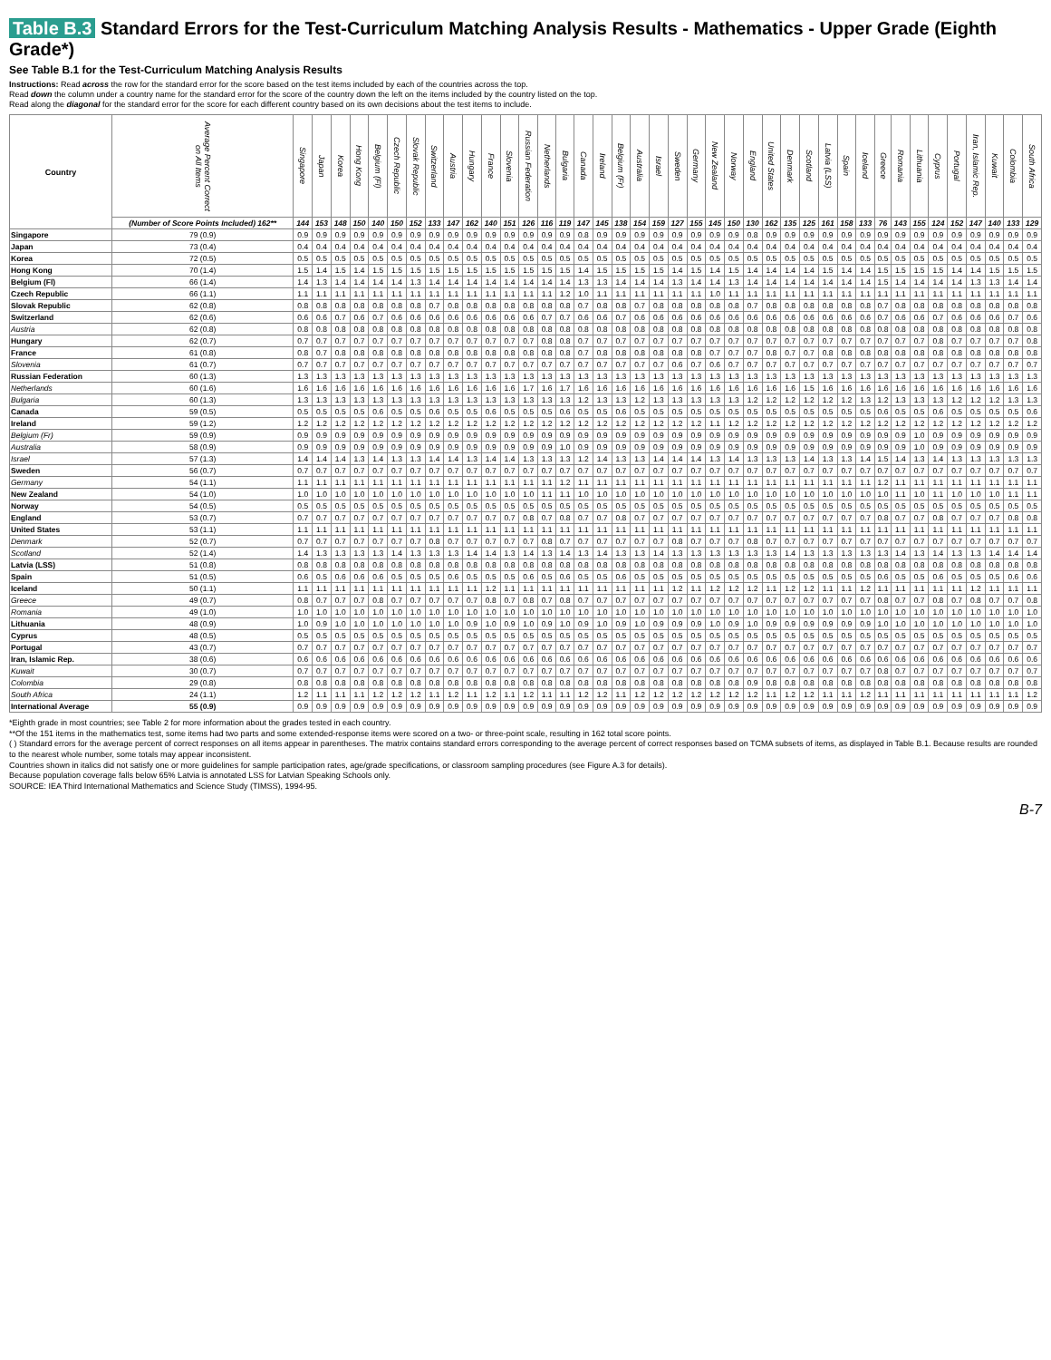Table B.3 Standard Errors for the Test-Curriculum Matching Analysis Results - Mathematics - Upper Grade (Eighth Grade*)
See Table B.1 for the Test-Curriculum Matching Analysis Results
Instructions: Read across the row for the standard error for the score based on the test items included by each of the countries across the top.
Read down the column under a country name for the standard error for the score of the country down the left on the items included by the country listed on the top.
Read along the diagonal for the standard error for the score for each different country based on its own decisions about the test items to include.
| Country | Average Percent Correct on All Items | Singapore | Japan | Korea | Hong Kong | Belgium (Fl) | Czech Republic | Slovak Republic | Switzerland | Austria | Hungary | France | Slovenia | Russian Federation | Netherlands | Bulgaria | Canada | Ireland | Belgium (Fr) | Australia | Israel | Sweden | Germany | New Zealand | Norway | England | United States | Denmark | Scotland | Latvia (LSS) | Spain | Iceland | Greece | Romania | Lithuania | Cyprus | Portugal | Iran, Islamic Rep. | Kuwait | Colombia | South Africa |
| --- | --- | --- | --- | --- | --- | --- | --- | --- | --- | --- | --- | --- | --- | --- | --- | --- | --- | --- | --- | --- | --- | --- | --- | --- | --- | --- | --- | --- | --- | --- | --- | --- | --- | --- | --- | --- | --- | --- | --- | --- | --- |
| | (Number of Score Points Included) 162** | 144 | 153 | 148 | 150 | 140 | 150 | 152 | 133 | 147 | 162 | 140 | 151 | 126 | 116 | 119 | 147 | 145 | 138 | 154 | 159 | 127 | 155 | 145 | 150 | 130 | 162 | 135 | 125 | 161 | 158 | 133 | 76 | 143 | 155 | 124 | 152 | 147 | 140 | 133 | 129 |
| Singapore | 79 (0.9) | 0.9 | 0.9 | 0.9 | 0.9 | 0.9 | 0.9 | 0.9 | 0.9 | 0.9 | 0.9 | 0.9 | 0.9 | 0.9 | 0.9 | 0.9 | 0.8 | 0.9 | 0.9 | 0.9 | 0.9 | 0.9 | 0.9 | 0.9 | 0.9 | 0.8 | 0.9 | 0.9 | 0.9 | 0.9 | 0.9 | 0.9 | 0.9 | 0.9 | 0.9 | 0.9 | 0.9 | 0.9 | 0.9 | 0.9 | 0.9 |
| Japan | 73 (0.4) | 0.4 | 0.4 | 0.4 | 0.4 | 0.4 | 0.4 | 0.4 | 0.4 | 0.4 | 0.4 | 0.4 | 0.4 | 0.4 | 0.4 | 0.4 | 0.4 | 0.4 | 0.4 | 0.4 | 0.4 | 0.4 | 0.4 | 0.4 | 0.4 | 0.4 | 0.4 | 0.4 | 0.4 | 0.4 | 0.4 | 0.4 | 0.4 | 0.4 | 0.4 | 0.4 | 0.4 | 0.4 | 0.4 | 0.4 | 0.4 |
| Korea | 72 (0.5) | 0.5 | 0.5 | 0.5 | 0.5 | 0.5 | 0.5 | 0.5 | 0.5 | 0.5 | 0.5 | 0.5 | 0.5 | 0.5 | 0.5 | 0.5 | 0.5 | 0.5 | 0.5 | 0.5 | 0.5 | 0.5 | 0.5 | 0.5 | 0.5 | 0.5 | 0.5 | 0.5 | 0.5 | 0.5 | 0.5 | 0.5 | 0.5 | 0.5 | 0.5 | 0.5 | 0.5 | 0.5 | 0.5 | 0.5 | 0.5 |
| Hong Kong | 70 (1.4) | 1.5 | 1.4 | 1.5 | 1.4 | 1.5 | 1.5 | 1.5 | 1.5 | 1.5 | 1.5 | 1.5 | 1.5 | 1.5 | 1.5 | 1.5 | 1.4 | 1.5 | 1.5 | 1.5 | 1.5 | 1.4 | 1.5 | 1.4 | 1.5 | 1.4 | 1.4 | 1.4 | 1.4 | 1.5 | 1.4 | 1.4 | 1.5 | 1.5 | 1.5 | 1.5 | 1.4 | 1.4 | 1.5 | 1.5 | 1.5 |
| Belgium (Fl) | 66 (1.4) | 1.4 | 1.3 | 1.4 | 1.4 | 1.4 | 1.4 | 1.3 | 1.4 | 1.4 | 1.4 | 1.4 | 1.4 | 1.4 | 1.4 | 1.4 | 1.3 | 1.3 | 1.4 | 1.4 | 1.4 | 1.3 | 1.4 | 1.4 | 1.3 | 1.4 | 1.4 | 1.4 | 1.4 | 1.4 | 1.4 | 1.4 | 1.5 | 1.4 | 1.4 | 1.4 | 1.4 | 1.3 | 1.3 | 1.4 | 1.4 |
| Czech Republic | 66 (1.1) | 1.1 | 1.1 | 1.1 | 1.1 | 1.1 | 1.1 | 1.1 | 1.1 | 1.1 | 1.1 | 1.1 | 1.1 | 1.1 | 1.1 | 1.2 | 1.0 | 1.1 | 1.1 | 1.1 | 1.1 | 1.1 | 1.1 | 1.0 | 1.1 | 1.1 | 1.1 | 1.1 | 1.1 | 1.1 | 1.1 | 1.1 | 1.1 | 1.1 | 1.1 | 1.1 | 1.1 | 1.1 | 1.1 | 1.1 | 1.1 |
| Slovak Republic | 62 (0.8) | 0.8 | 0.8 | 0.8 | 0.8 | 0.8 | 0.8 | 0.8 | 0.7 | 0.8 | 0.8 | 0.8 | 0.8 | 0.8 | 0.8 | 0.8 | 0.7 | 0.8 | 0.8 | 0.7 | 0.8 | 0.8 | 0.8 | 0.8 | 0.8 | 0.7 | 0.8 | 0.8 | 0.8 | 0.8 | 0.8 | 0.8 | 0.7 | 0.8 | 0.8 | 0.8 | 0.8 | 0.8 | 0.8 | 0.8 | 0.8 |
| Switzerland | 62 (0.6) | 0.6 | 0.6 | 0.7 | 0.6 | 0.7 | 0.6 | 0.6 | 0.6 | 0.6 | 0.6 | 0.6 | 0.6 | 0.6 | 0.7 | 0.7 | 0.6 | 0.6 | 0.7 | 0.6 | 0.6 | 0.6 | 0.6 | 0.6 | 0.6 | 0.6 | 0.6 | 0.6 | 0.6 | 0.6 | 0.6 | 0.6 | 0.7 | 0.6 | 0.6 | 0.7 | 0.6 | 0.6 | 0.6 | 0.7 | 0.6 |
| Austria | 62 (0.8) | 0.8 | 0.8 | 0.8 | 0.8 | 0.8 | 0.8 | 0.8 | 0.8 | 0.8 | 0.8 | 0.8 | 0.8 | 0.8 | 0.8 | 0.8 | 0.8 | 0.8 | 0.8 | 0.8 | 0.8 | 0.8 | 0.8 | 0.8 | 0.8 | 0.8 | 0.8 | 0.8 | 0.8 | 0.8 | 0.8 | 0.8 | 0.8 | 0.8 | 0.8 | 0.8 | 0.8 | 0.8 | 0.8 | 0.8 | 0.8 |
| Hungary | 62 (0.7) | 0.7 | 0.7 | 0.7 | 0.7 | 0.7 | 0.7 | 0.7 | 0.7 | 0.7 | 0.7 | 0.7 | 0.7 | 0.7 | 0.8 | 0.8 | 0.7 | 0.7 | 0.7 | 0.7 | 0.7 | 0.7 | 0.7 | 0.7 | 0.7 | 0.7 | 0.7 | 0.7 | 0.7 | 0.7 | 0.7 | 0.7 | 0.7 | 0.7 | 0.7 | 0.8 | 0.7 | 0.7 | 0.7 | 0.7 | 0.8 |
| France | 61 (0.8) | 0.8 | 0.7 | 0.8 | 0.8 | 0.8 | 0.8 | 0.8 | 0.8 | 0.8 | 0.8 | 0.8 | 0.8 | 0.8 | 0.8 | 0.8 | 0.7 | 0.8 | 0.8 | 0.8 | 0.8 | 0.8 | 0.8 | 0.7 | 0.7 | 0.7 | 0.8 | 0.7 | 0.7 | 0.8 | 0.8 | 0.8 | 0.8 | 0.8 | 0.8 | 0.8 | 0.8 | 0.8 | 0.8 | 0.8 | 0.8 |
| Slovenia | 61 (0.7) | 0.7 | 0.7 | 0.7 | 0.7 | 0.7 | 0.7 | 0.7 | 0.7 | 0.7 | 0.7 | 0.7 | 0.7 | 0.7 | 0.7 | 0.7 | 0.7 | 0.7 | 0.7 | 0.7 | 0.7 | 0.6 | 0.7 | 0.6 | 0.7 | 0.7 | 0.7 | 0.7 | 0.7 | 0.7 | 0.7 | 0.7 | 0.7 | 0.7 | 0.7 | 0.7 | 0.7 | 0.7 | 0.7 | 0.7 | 0.7 |
| Russian Federation | 60 (1.3) | 1.3 | 1.3 | 1.3 | 1.3 | 1.3 | 1.3 | 1.3 | 1.3 | 1.3 | 1.3 | 1.3 | 1.3 | 1.3 | 1.3 | 1.3 | 1.3 | 1.3 | 1.3 | 1.3 | 1.3 | 1.3 | 1.3 | 1.3 | 1.3 | 1.3 | 1.3 | 1.3 | 1.3 | 1.3 | 1.3 | 1.3 | 1.3 | 1.3 | 1.3 | 1.3 | 1.3 | 1.3 | 1.3 | 1.3 | 1.3 |
| Netherlands | 60 (1.6) | 1.6 | 1.6 | 1.6 | 1.6 | 1.6 | 1.6 | 1.6 | 1.6 | 1.6 | 1.6 | 1.6 | 1.6 | 1.7 | 1.6 | 1.7 | 1.6 | 1.6 | 1.6 | 1.6 | 1.6 | 1.6 | 1.6 | 1.6 | 1.6 | 1.6 | 1.6 | 1.6 | 1.5 | 1.6 | 1.6 | 1.6 | 1.6 | 1.6 | 1.6 | 1.6 | 1.6 | 1.6 | 1.6 | 1.6 | 1.6 |
| Bulgaria | 60 (1.3) | 1.3 | 1.3 | 1.3 | 1.3 | 1.3 | 1.3 | 1.3 | 1.3 | 1.3 | 1.3 | 1.3 | 1.3 | 1.3 | 1.3 | 1.3 | 1.2 | 1.3 | 1.3 | 1.2 | 1.3 | 1.3 | 1.3 | 1.3 | 1.3 | 1.2 | 1.2 | 1.2 | 1.2 | 1.2 | 1.2 | 1.3 | 1.2 | 1.3 | 1.3 | 1.3 | 1.2 | 1.2 | 1.2 | 1.3 | 1.3 |
| Canada | 59 (0.5) | 0.5 | 0.5 | 0.5 | 0.5 | 0.6 | 0.5 | 0.5 | 0.6 | 0.5 | 0.5 | 0.6 | 0.5 | 0.5 | 0.5 | 0.6 | 0.5 | 0.5 | 0.6 | 0.5 | 0.5 | 0.5 | 0.5 | 0.5 | 0.5 | 0.5 | 0.5 | 0.5 | 0.5 | 0.5 | 0.5 | 0.5 | 0.6 | 0.5 | 0.5 | 0.6 | 0.5 | 0.5 | 0.5 | 0.5 | 0.6 |
| Ireland | 59 (1.2) | 1.2 | 1.2 | 1.2 | 1.2 | 1.2 | 1.2 | 1.2 | 1.2 | 1.2 | 1.2 | 1.2 | 1.2 | 1.2 | 1.2 | 1.2 | 1.2 | 1.2 | 1.2 | 1.2 | 1.2 | 1.2 | 1.2 | 1.1 | 1.2 | 1.2 | 1.2 | 1.2 | 1.2 | 1.2 | 1.2 | 1.2 | 1.2 | 1.2 | 1.2 | 1.2 | 1.2 | 1.2 | 1.2 | 1.2 | 1.2 |
| Belgium (Fr) | 59 (0.9) | 0.9 | 0.9 | 0.9 | 0.9 | 0.9 | 0.9 | 0.9 | 0.9 | 0.9 | 0.9 | 0.9 | 0.9 | 0.9 | 0.9 | 0.9 | 0.9 | 0.9 | 0.9 | 0.9 | 0.9 | 0.9 | 0.9 | 0.9 | 0.9 | 0.9 | 0.9 | 0.9 | 0.9 | 0.9 | 0.9 | 0.9 | 0.9 | 0.9 | 1.0 | 0.9 | 0.9 | 0.9 | 0.9 | 0.9 | 0.9 |
| Australia | 58 (0.9) | 0.9 | 0.9 | 0.9 | 0.9 | 0.9 | 0.9 | 0.9 | 0.9 | 0.9 | 0.9 | 0.9 | 0.9 | 0.9 | 0.9 | 1.0 | 0.9 | 0.9 | 0.9 | 0.9 | 0.9 | 0.9 | 0.9 | 0.9 | 0.9 | 0.9 | 0.9 | 0.9 | 0.9 | 0.9 | 0.9 | 0.9 | 0.9 | 0.9 | 1.0 | 0.9 | 0.9 | 0.9 | 0.9 | 0.9 | 0.9 |
| Israel | 57 (1.3) | 1.4 | 1.4 | 1.4 | 1.3 | 1.4 | 1.3 | 1.3 | 1.4 | 1.4 | 1.3 | 1.4 | 1.4 | 1.3 | 1.3 | 1.3 | 1.2 | 1.4 | 1.3 | 1.3 | 1.4 | 1.4 | 1.4 | 1.3 | 1.4 | 1.3 | 1.3 | 1.3 | 1.4 | 1.3 | 1.3 | 1.4 | 1.5 | 1.4 | 1.3 | 1.4 | 1.3 | 1.3 | 1.3 | 1.3 | 1.3 |
| Sweden | 56 (0.7) | 0.7 | 0.7 | 0.7 | 0.7 | 0.7 | 0.7 | 0.7 | 0.7 | 0.7 | 0.7 | 0.7 | 0.7 | 0.7 | 0.7 | 0.7 | 0.7 | 0.7 | 0.7 | 0.7 | 0.7 | 0.7 | 0.7 | 0.7 | 0.7 | 0.7 | 0.7 | 0.7 | 0.7 | 0.7 | 0.7 | 0.7 | 0.7 | 0.7 | 0.7 | 0.7 | 0.7 | 0.7 | 0.7 | 0.7 | 0.7 |
| Germany | 54 (1.1) | 1.1 | 1.1 | 1.1 | 1.1 | 1.1 | 1.1 | 1.1 | 1.1 | 1.1 | 1.1 | 1.1 | 1.1 | 1.1 | 1.1 | 1.2 | 1.1 | 1.1 | 1.1 | 1.1 | 1.1 | 1.1 | 1.1 | 1.1 | 1.1 | 1.1 | 1.1 | 1.1 | 1.1 | 1.1 | 1.1 | 1.1 | 1.2 | 1.1 | 1.1 | 1.1 | 1.1 | 1.1 | 1.1 | 1.1 | 1.1 |
| New Zealand | 54 (1.0) | 1.0 | 1.0 | 1.0 | 1.0 | 1.0 | 1.0 | 1.0 | 1.0 | 1.0 | 1.0 | 1.0 | 1.0 | 1.0 | 1.1 | 1.1 | 1.0 | 1.0 | 1.0 | 1.0 | 1.0 | 1.0 | 1.0 | 1.0 | 1.0 | 1.0 | 1.0 | 1.0 | 1.0 | 1.0 | 1.0 | 1.0 | 1.0 | 1.1 | 1.0 | 1.1 | 1.0 | 1.0 | 1.0 | 1.1 | 1.1 |
| Norway | 54 (0.5) | 0.5 | 0.5 | 0.5 | 0.5 | 0.5 | 0.5 | 0.5 | 0.5 | 0.5 | 0.5 | 0.5 | 0.5 | 0.5 | 0.5 | 0.5 | 0.5 | 0.5 | 0.5 | 0.5 | 0.5 | 0.5 | 0.5 | 0.5 | 0.5 | 0.5 | 0.5 | 0.5 | 0.5 | 0.5 | 0.5 | 0.5 | 0.5 | 0.5 | 0.5 | 0.5 | 0.5 | 0.5 | 0.5 | 0.5 | 0.5 |
| England | 53 (0.7) | 0.7 | 0.7 | 0.7 | 0.7 | 0.7 | 0.7 | 0.7 | 0.7 | 0.7 | 0.7 | 0.7 | 0.7 | 0.8 | 0.7 | 0.8 | 0.7 | 0.7 | 0.8 | 0.7 | 0.7 | 0.7 | 0.7 | 0.7 | 0.7 | 0.7 | 0.7 | 0.7 | 0.7 | 0.7 | 0.7 | 0.7 | 0.8 | 0.7 | 0.7 | 0.8 | 0.7 | 0.7 | 0.7 | 0.8 | 0.8 |
| United States | 53 (1.1) | 1.1 | 1.1 | 1.1 | 1.1 | 1.1 | 1.1 | 1.1 | 1.1 | 1.1 | 1.1 | 1.1 | 1.1 | 1.1 | 1.1 | 1.1 | 1.1 | 1.1 | 1.1 | 1.1 | 1.1 | 1.1 | 1.1 | 1.1 | 1.1 | 1.1 | 1.1 | 1.1 | 1.1 | 1.1 | 1.1 | 1.1 | 1.1 | 1.1 | 1.1 | 1.1 | 1.1 | 1.1 | 1.1 | 1.1 | 1.1 |
| Denmark | 52 (0.7) | 0.7 | 0.7 | 0.7 | 0.7 | 0.7 | 0.7 | 0.7 | 0.8 | 0.7 | 0.7 | 0.7 | 0.7 | 0.7 | 0.8 | 0.7 | 0.7 | 0.7 | 0.7 | 0.7 | 0.7 | 0.8 | 0.7 | 0.7 | 0.7 | 0.8 | 0.7 | 0.7 | 0.7 | 0.7 | 0.7 | 0.7 | 0.7 | 0.7 | 0.7 | 0.7 | 0.7 | 0.7 | 0.7 | 0.7 | 0.7 |
| Scotland | 52 (1.4) | 1.4 | 1.3 | 1.3 | 1.3 | 1.3 | 1.4 | 1.3 | 1.3 | 1.3 | 1.4 | 1.4 | 1.3 | 1.4 | 1.3 | 1.4 | 1.3 | 1.4 | 1.3 | 1.3 | 1.4 | 1.3 | 1.3 | 1.3 | 1.3 | 1.3 | 1.3 | 1.4 | 1.3 | 1.3 | 1.3 | 1.3 | 1.3 | 1.4 | 1.3 | 1.4 | 1.3 | 1.3 | 1.4 | 1.4 | 1.4 |
| Latvia (LSS) | 51 (0.8) | 0.8 | 0.8 | 0.8 | 0.8 | 0.8 | 0.8 | 0.8 | 0.8 | 0.8 | 0.8 | 0.8 | 0.8 | 0.8 | 0.8 | 0.8 | 0.8 | 0.8 | 0.8 | 0.8 | 0.8 | 0.8 | 0.8 | 0.8 | 0.8 | 0.8 | 0.8 | 0.8 | 0.8 | 0.8 | 0.8 | 0.8 | 0.8 | 0.8 | 0.8 | 0.8 | 0.8 | 0.8 | 0.8 | 0.8 | 0.8 |
| Spain | 51 (0.5) | 0.6 | 0.5 | 0.6 | 0.6 | 0.6 | 0.5 | 0.5 | 0.5 | 0.6 | 0.5 | 0.5 | 0.5 | 0.6 | 0.5 | 0.6 | 0.5 | 0.5 | 0.6 | 0.5 | 0.5 | 0.5 | 0.5 | 0.5 | 0.5 | 0.5 | 0.5 | 0.5 | 0.5 | 0.5 | 0.5 | 0.5 | 0.6 | 0.5 | 0.5 | 0.6 | 0.5 | 0.5 | 0.5 | 0.6 | 0.6 |
| Iceland | 50 (1.1) | 1.1 | 1.1 | 1.1 | 1.1 | 1.1 | 1.1 | 1.1 | 1.1 | 1.1 | 1.1 | 1.2 | 1.1 | 1.1 | 1.1 | 1.1 | 1.1 | 1.1 | 1.1 | 1.1 | 1.1 | 1.2 | 1.1 | 1.2 | 1.2 | 1.2 | 1.1 | 1.2 | 1.2 | 1.1 | 1.1 | 1.2 | 1.1 | 1.1 | 1.1 | 1.1 | 1.1 | 1.2 | 1.1 | 1.1 | 1.1 |
| Greece | 49 (0.7) | 0.8 | 0.7 | 0.7 | 0.7 | 0.8 | 0.7 | 0.7 | 0.7 | 0.7 | 0.7 | 0.8 | 0.7 | 0.8 | 0.7 | 0.8 | 0.7 | 0.7 | 0.7 | 0.7 | 0.7 | 0.7 | 0.7 | 0.7 | 0.7 | 0.7 | 0.7 | 0.7 | 0.7 | 0.7 | 0.7 | 0.7 | 0.8 | 0.7 | 0.7 | 0.8 | 0.7 | 0.8 | 0.7 | 0.7 | 0.8 |
| Romania | 49 (1.0) | 1.0 | 1.0 | 1.0 | 1.0 | 1.0 | 1.0 | 1.0 | 1.0 | 1.0 | 1.0 | 1.0 | 1.0 | 1.0 | 1.0 | 1.0 | 1.0 | 1.0 | 1.0 | 1.0 | 1.0 | 1.0 | 1.0 | 1.0 | 1.0 | 1.0 | 1.0 | 1.0 | 1.0 | 1.0 | 1.0 | 1.0 | 1.0 | 1.0 | 1.0 | 1.0 | 1.0 | 1.0 | 1.0 | 1.0 | 1.0 |
| Lithuania | 48 (0.9) | 1.0 | 0.9 | 1.0 | 1.0 | 1.0 | 1.0 | 1.0 | 1.0 | 1.0 | 0.9 | 1.0 | 0.9 | 1.0 | 0.9 | 1.0 | 0.9 | 1.0 | 0.9 | 1.0 | 0.9 | 0.9 | 0.9 | 1.0 | 0.9 | 1.0 | 0.9 | 0.9 | 0.9 | 0.9 | 0.9 | 0.9 | 1.0 | 1.0 | 1.0 | 1.0 | 1.0 | 1.0 | 1.0 | 1.0 | 1.0 |
| Cyprus | 48 (0.5) | 0.5 | 0.5 | 0.5 | 0.5 | 0.5 | 0.5 | 0.5 | 0.5 | 0.5 | 0.5 | 0.5 | 0.5 | 0.5 | 0.5 | 0.5 | 0.5 | 0.5 | 0.5 | 0.5 | 0.5 | 0.5 | 0.5 | 0.5 | 0.5 | 0.5 | 0.5 | 0.5 | 0.5 | 0.5 | 0.5 | 0.5 | 0.5 | 0.5 | 0.5 | 0.5 | 0.5 | 0.5 | 0.5 | 0.5 | 0.5 |
| Portugal | 43 (0.7) | 0.7 | 0.7 | 0.7 | 0.7 | 0.7 | 0.7 | 0.7 | 0.7 | 0.7 | 0.7 | 0.7 | 0.7 | 0.7 | 0.7 | 0.7 | 0.7 | 0.7 | 0.7 | 0.7 | 0.7 | 0.7 | 0.7 | 0.7 | 0.7 | 0.7 | 0.7 | 0.7 | 0.7 | 0.7 | 0.7 | 0.7 | 0.7 | 0.7 | 0.7 | 0.7 | 0.7 | 0.7 | 0.7 | 0.7 | 0.7 |
| Iran, Islamic Rep. | 38 (0.6) | 0.6 | 0.6 | 0.6 | 0.6 | 0.6 | 0.6 | 0.6 | 0.6 | 0.6 | 0.6 | 0.6 | 0.6 | 0.6 | 0.6 | 0.6 | 0.6 | 0.6 | 0.6 | 0.6 | 0.6 | 0.6 | 0.6 | 0.6 | 0.6 | 0.6 | 0.6 | 0.6 | 0.6 | 0.6 | 0.6 | 0.6 | 0.6 | 0.6 | 0.6 | 0.6 | 0.6 | 0.6 | 0.6 | 0.6 | 0.6 |
| Kuwait | 30 (0.7) | 0.7 | 0.7 | 0.7 | 0.7 | 0.7 | 0.7 | 0.7 | 0.7 | 0.7 | 0.7 | 0.7 | 0.7 | 0.7 | 0.7 | 0.7 | 0.7 | 0.7 | 0.7 | 0.7 | 0.7 | 0.7 | 0.7 | 0.7 | 0.7 | 0.7 | 0.7 | 0.7 | 0.7 | 0.7 | 0.7 | 0.7 | 0.8 | 0.7 | 0.7 | 0.7 | 0.7 | 0.7 | 0.7 | 0.7 | 0.7 |
| Colombia | 29 (0.8) | 0.8 | 0.8 | 0.8 | 0.8 | 0.8 | 0.8 | 0.8 | 0.8 | 0.8 | 0.8 | 0.8 | 0.8 | 0.8 | 0.8 | 0.8 | 0.8 | 0.8 | 0.8 | 0.8 | 0.8 | 0.8 | 0.8 | 0.8 | 0.8 | 0.9 | 0.8 | 0.8 | 0.8 | 0.8 | 0.8 | 0.8 | 0.8 | 0.8 | 0.8 | 0.8 | 0.8 | 0.8 | 0.8 | 0.8 | 0.8 |
| South Africa | 24 (1.1) | 1.2 | 1.1 | 1.1 | 1.1 | 1.2 | 1.2 | 1.2 | 1.1 | 1.2 | 1.1 | 1.2 | 1.1 | 1.2 | 1.1 | 1.1 | 1.2 | 1.2 | 1.1 | 1.2 | 1.2 | 1.2 | 1.2 | 1.2 | 1.2 | 1.2 | 1.1 | 1.2 | 1.2 | 1.1 | 1.1 | 1.2 | 1.1 | 1.1 | 1.1 | 1.1 | 1.1 | 1.1 | 1.1 | 1.1 | 1.2 |
| International Average | 55 (0.9) | 0.9 | 0.9 | 0.9 | 0.9 | 0.9 | 0.9 | 0.9 | 0.9 | 0.9 | 0.9 | 0.9 | 0.9 | 0.9 | 0.9 | 0.9 | 0.9 | 0.9 | 0.9 | 0.9 | 0.9 | 0.9 | 0.9 | 0.9 | 0.9 | 0.9 | 0.9 | 0.9 | 0.9 | 0.9 | 0.9 | 0.9 | 0.9 | 0.9 | 0.9 | 0.9 | 0.9 | 0.9 | 0.9 | 0.9 | 0.9 |
*Eighth grade in most countries; see Table 2 for more information about the grades tested in each country.
**Of the 151 items in the mathematics test, some items had two parts and some extended-response items were scored on a two- or three-point scale, resulting in 162 total score points.
( ) Standard errors for the average percent of correct responses on all items appear in parentheses. The matrix contains standard errors corresponding to the average percent of correct responses based on TCMA subsets of items, as displayed in Table B.1. Because results are rounded to the nearest whole number, some totals may appear inconsistent.
Countries shown in italics did not satisfy one or more guidelines for sample participation rates, age/grade specifications, or classroom sampling procedures (see Figure A.3 for details).
Because population coverage falls below 65% Latvia is annotated LSS for Latvian Speaking Schools only.
SOURCE: IEA Third International Mathematics and Science Study (TIMSS), 1994-95.
B-7